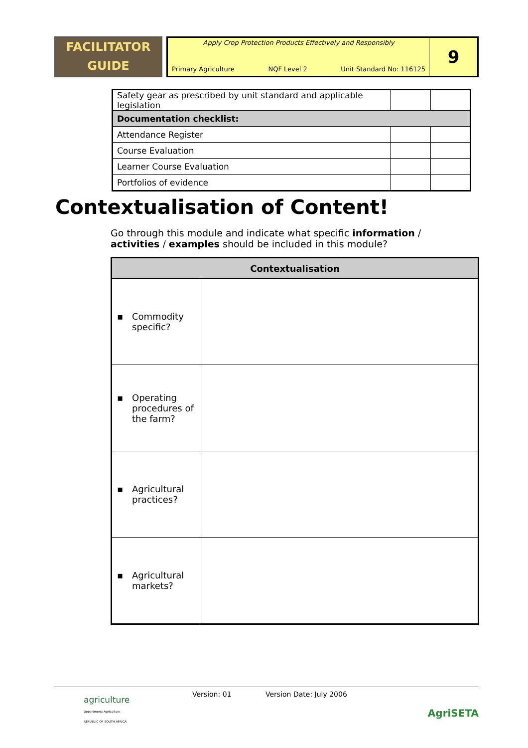FACILITATOR
GUIDE
Apply Crop Protection Products Effectively and Responsibly
Primary Agriculture NQF Level 2 Unit Standard No: 116125
9
| Safety gear as prescribed by unit standard and applicable legislation | | |
| Documentation checklist: | | |
| Attendance Register | | |
| Course Evaluation | | |
| Learner Course Evaluation | | |
| Portfolios of evidence | | |
Contextualisation of Content!
Go through this module and indicate what specific information / activities / examples should be included in this module?
| Contextualisation | |
| --- | --- |
| ▪ Commodity specific? | |
| ▪ Operating procedures of the farm? | |
| ▪ Agricultural practices? | |
| ▪ Agricultural markets? | |
agriculture
Department: Agriculture
REPUBLIC OF SOUTH AFRICA
Version: 01 Version Date: July 2006
AgriSETA